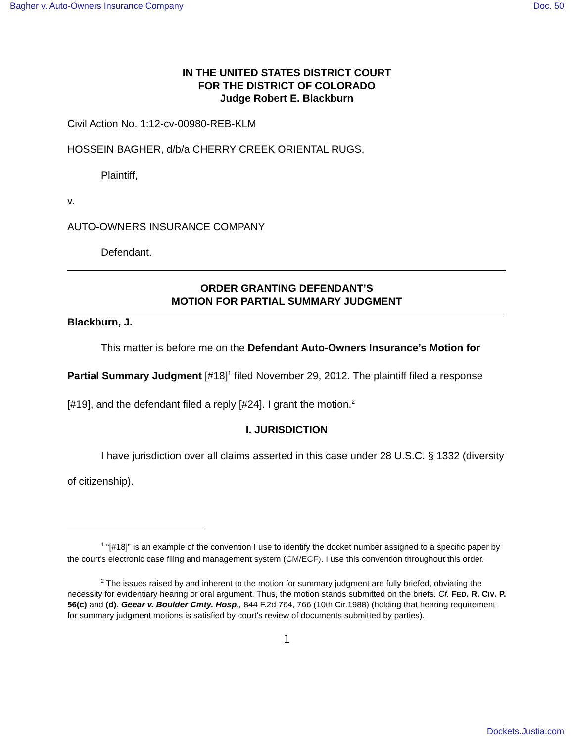Bagher v. Auto-Owners Insurance Company Doc. 50
IN THE UNITED STATES DISTRICT COURT
FOR THE DISTRICT OF COLORADO
Judge Robert E. Blackburn
Civil Action No. 1:12-cv-00980-REB-KLM
HOSSEIN BAGHER, d/b/a CHERRY CREEK ORIENTAL RUGS,
Plaintiff,
v.
AUTO-OWNERS INSURANCE COMPANY
Defendant.
ORDER GRANTING DEFENDANT’S
MOTION FOR PARTIAL SUMMARY JUDGMENT
Blackburn, J.
This matter is before me on the Defendant Auto-Owners Insurance’s Motion for Partial Summary Judgment [#18]<sup>1</sup> filed November 29, 2012. The plaintiff filed a response [#19], and the defendant filed a reply [#24]. I grant the motion.<sup>2</sup>
I. JURISDICTION
I have jurisdiction over all claims asserted in this case under 28 U.S.C. § 1332 (diversity of citizenship).
<sup>1</sup> “[#18]” is an example of the convention I use to identify the docket number assigned to a specific paper by the court’s electronic case filing and management system (CM/ECF). I use this convention throughout this order.
<sup>2</sup> The issues raised by and inherent to the motion for summary judgment are fully briefed, obviating the necessity for evidentiary hearing or oral argument. Thus, the motion stands submitted on the briefs. Cf. FED. R. CIV. P. 56(c) and (d). Geear v. Boulder Cmty. Hosp., 844 F.2d 764, 766 (10th Cir.1988) (holding that hearing requirement for summary judgment motions is satisfied by court's review of documents submitted by parties).
1
Dockets.Justia.com